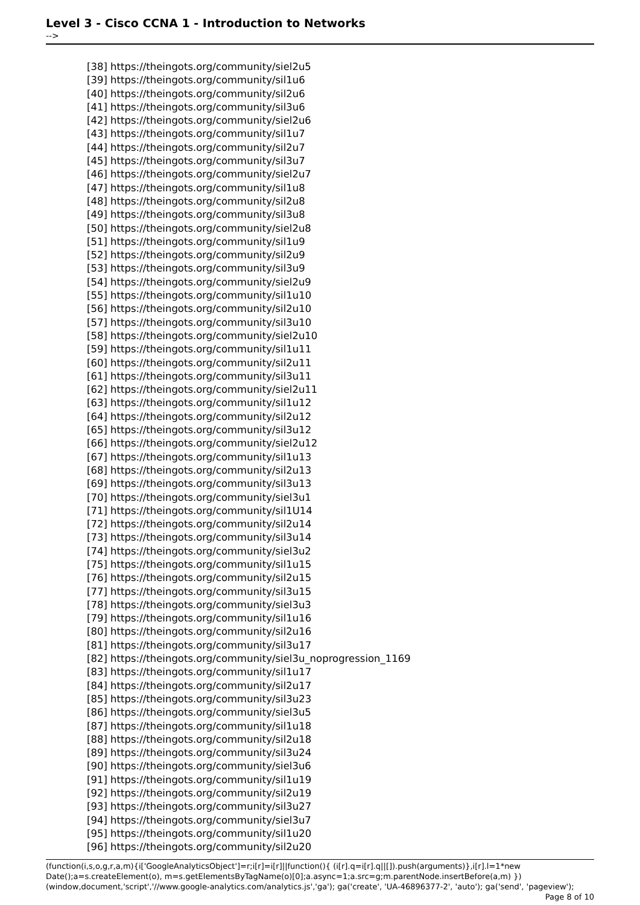Level 3 - Cisco CCNA 1 - Introduction to Networks
-->
[38] https://theingots.org/community/siel2u5
[39] https://theingots.org/community/sil1u6
[40] https://theingots.org/community/sil2u6
[41] https://theingots.org/community/sil3u6
[42] https://theingots.org/community/siel2u6
[43] https://theingots.org/community/sil1u7
[44] https://theingots.org/community/sil2u7
[45] https://theingots.org/community/sil3u7
[46] https://theingots.org/community/siel2u7
[47] https://theingots.org/community/sil1u8
[48] https://theingots.org/community/sil2u8
[49] https://theingots.org/community/sil3u8
[50] https://theingots.org/community/siel2u8
[51] https://theingots.org/community/sil1u9
[52] https://theingots.org/community/sil2u9
[53] https://theingots.org/community/sil3u9
[54] https://theingots.org/community/siel2u9
[55] https://theingots.org/community/sil1u10
[56] https://theingots.org/community/sil2u10
[57] https://theingots.org/community/sil3u10
[58] https://theingots.org/community/siel2u10
[59] https://theingots.org/community/sil1u11
[60] https://theingots.org/community/sil2u11
[61] https://theingots.org/community/sil3u11
[62] https://theingots.org/community/siel2u11
[63] https://theingots.org/community/sil1u12
[64] https://theingots.org/community/sil2u12
[65] https://theingots.org/community/sil3u12
[66] https://theingots.org/community/siel2u12
[67] https://theingots.org/community/sil1u13
[68] https://theingots.org/community/sil2u13
[69] https://theingots.org/community/sil3u13
[70] https://theingots.org/community/siel3u1
[71] https://theingots.org/community/sil1U14
[72] https://theingots.org/community/sil2u14
[73] https://theingots.org/community/sil3u14
[74] https://theingots.org/community/siel3u2
[75] https://theingots.org/community/sil1u15
[76] https://theingots.org/community/sil2u15
[77] https://theingots.org/community/sil3u15
[78] https://theingots.org/community/siel3u3
[79] https://theingots.org/community/sil1u16
[80] https://theingots.org/community/sil2u16
[81] https://theingots.org/community/sil3u17
[82] https://theingots.org/community/siel3u_noprogression_1169
[83] https://theingots.org/community/sil1u17
[84] https://theingots.org/community/sil2u17
[85] https://theingots.org/community/sil3u23
[86] https://theingots.org/community/siel3u5
[87] https://theingots.org/community/sil1u18
[88] https://theingots.org/community/sil2u18
[89] https://theingots.org/community/sil3u24
[90] https://theingots.org/community/siel3u6
[91] https://theingots.org/community/sil1u19
[92] https://theingots.org/community/sil2u19
[93] https://theingots.org/community/sil3u27
[94] https://theingots.org/community/siel3u7
[95] https://theingots.org/community/sil1u20
[96] https://theingots.org/community/sil2u20
(function(i,s,o,g,r,a,m){i['GoogleAnalyticsObject']=r;i[r]=i[r]||function(){ (i[r].q=i[r].q||[]).push(arguments)},i[r].l=1*new Date();a=s.createElement(o), m=s.getElementsByTagName(o)[0];a.async=1;a.src=g;m.parentNode.insertBefore(a,m) })(window,document,'script','//www.google-analytics.com/analytics.js','ga'); ga('create', 'UA-46896377-2', 'auto'); ga('send', 'pageview'); Page 8 of 10